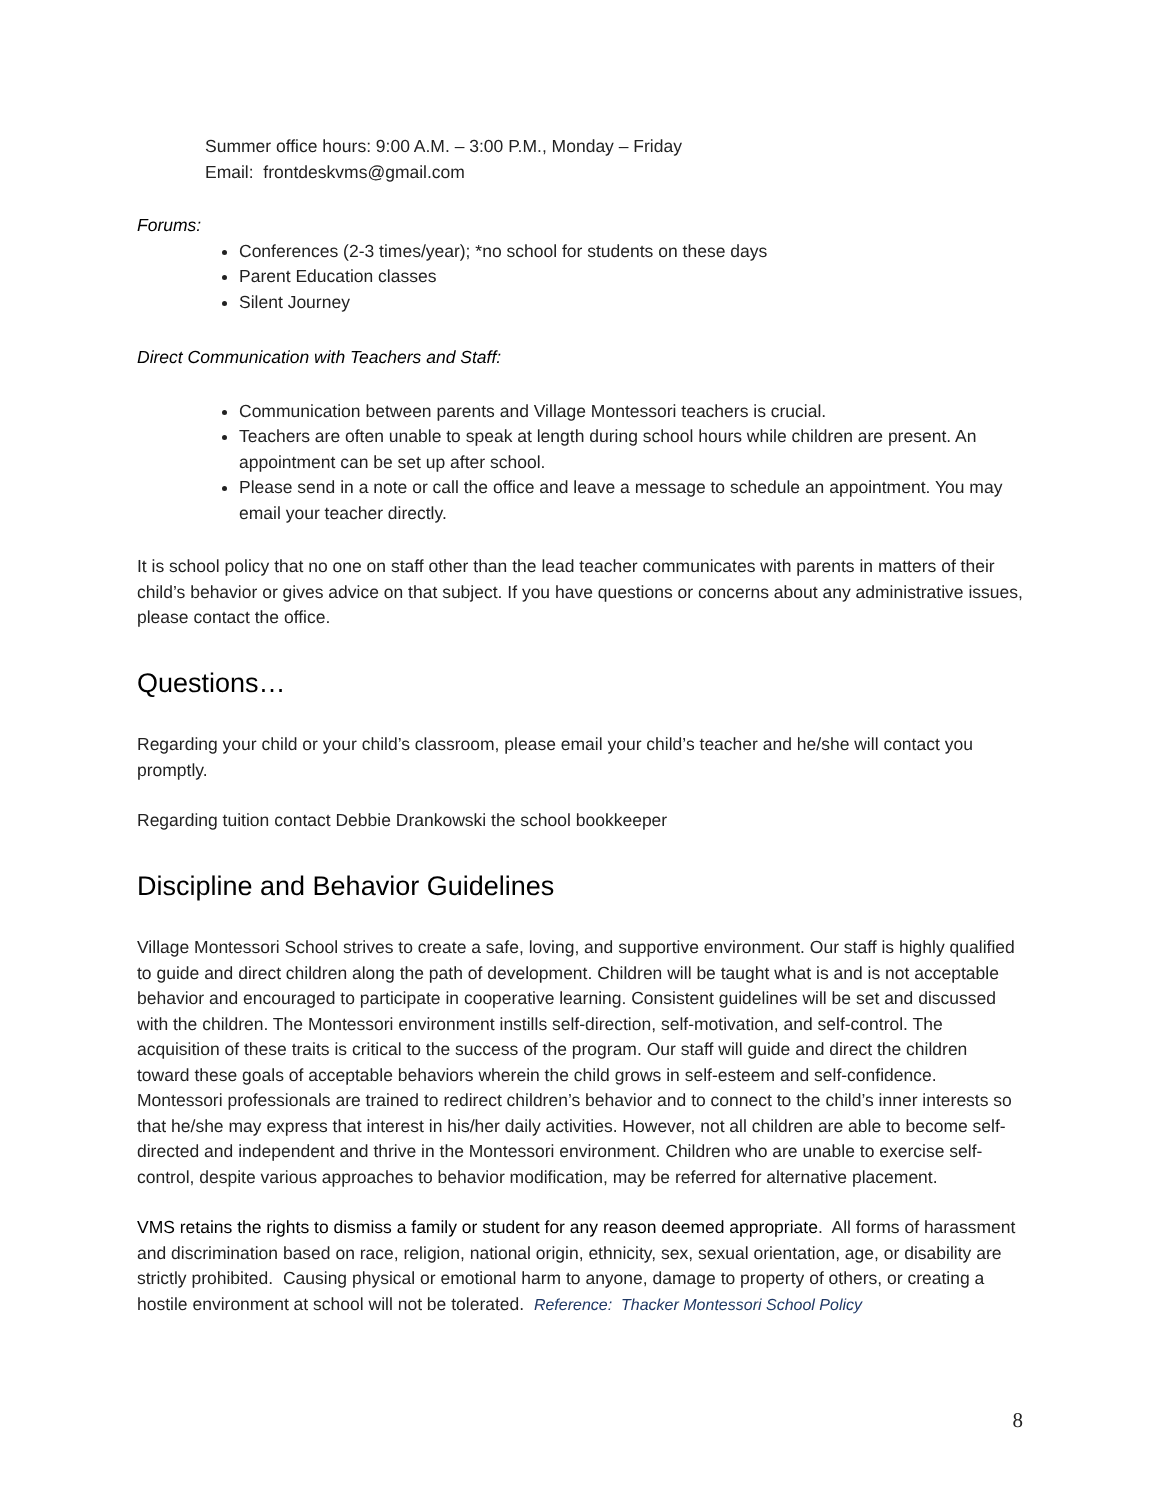Summer office hours: 9:00 A.M. – 3:00 P.M., Monday – Friday
Email: frontdeskvms@gmail.com
Forums:
Conferences (2-3 times/year); *no school for students on these days
Parent Education classes
Silent Journey
Direct Communication with Teachers and Staff:
Communication between parents and Village Montessori teachers is crucial.
Teachers are often unable to speak at length during school hours while children are present. An appointment can be set up after school.
Please send in a note or call the office and leave a message to schedule an appointment. You may email your teacher directly.
It is school policy that no one on staff other than the lead teacher communicates with parents in matters of their child’s behavior or gives advice on that subject. If you have questions or concerns about any administrative issues, please contact the office.
Questions…
Regarding your child or your child’s classroom, please email your child’s teacher and he/she will contact you promptly.
Regarding tuition contact Debbie Drankowski the school bookkeeper
Discipline and Behavior Guidelines
Village Montessori School strives to create a safe, loving, and supportive environment. Our staff is highly qualified to guide and direct children along the path of development. Children will be taught what is and is not acceptable behavior and encouraged to participate in cooperative learning. Consistent guidelines will be set and discussed with the children. The Montessori environment instills self-direction, self-motivation, and self-control. The acquisition of these traits is critical to the success of the program. Our staff will guide and direct the children toward these goals of acceptable behaviors wherein the child grows in self-esteem and self-confidence. Montessori professionals are trained to redirect children’s behavior and to connect to the child’s inner interests so that he/she may express that interest in his/her daily activities. However, not all children are able to become self-directed and independent and thrive in the Montessori environment. Children who are unable to exercise self-control, despite various approaches to behavior modification, may be referred for alternative placement.
VMS retains the rights to dismiss a family or student for any reason deemed appropriate. All forms of harassment and discrimination based on race, religion, national origin, ethnicity, sex, sexual orientation, age, or disability are strictly prohibited. Causing physical or emotional harm to anyone, damage to property of others, or creating a hostile environment at school will not be tolerated. Reference: Thacker Montessori School Policy
8